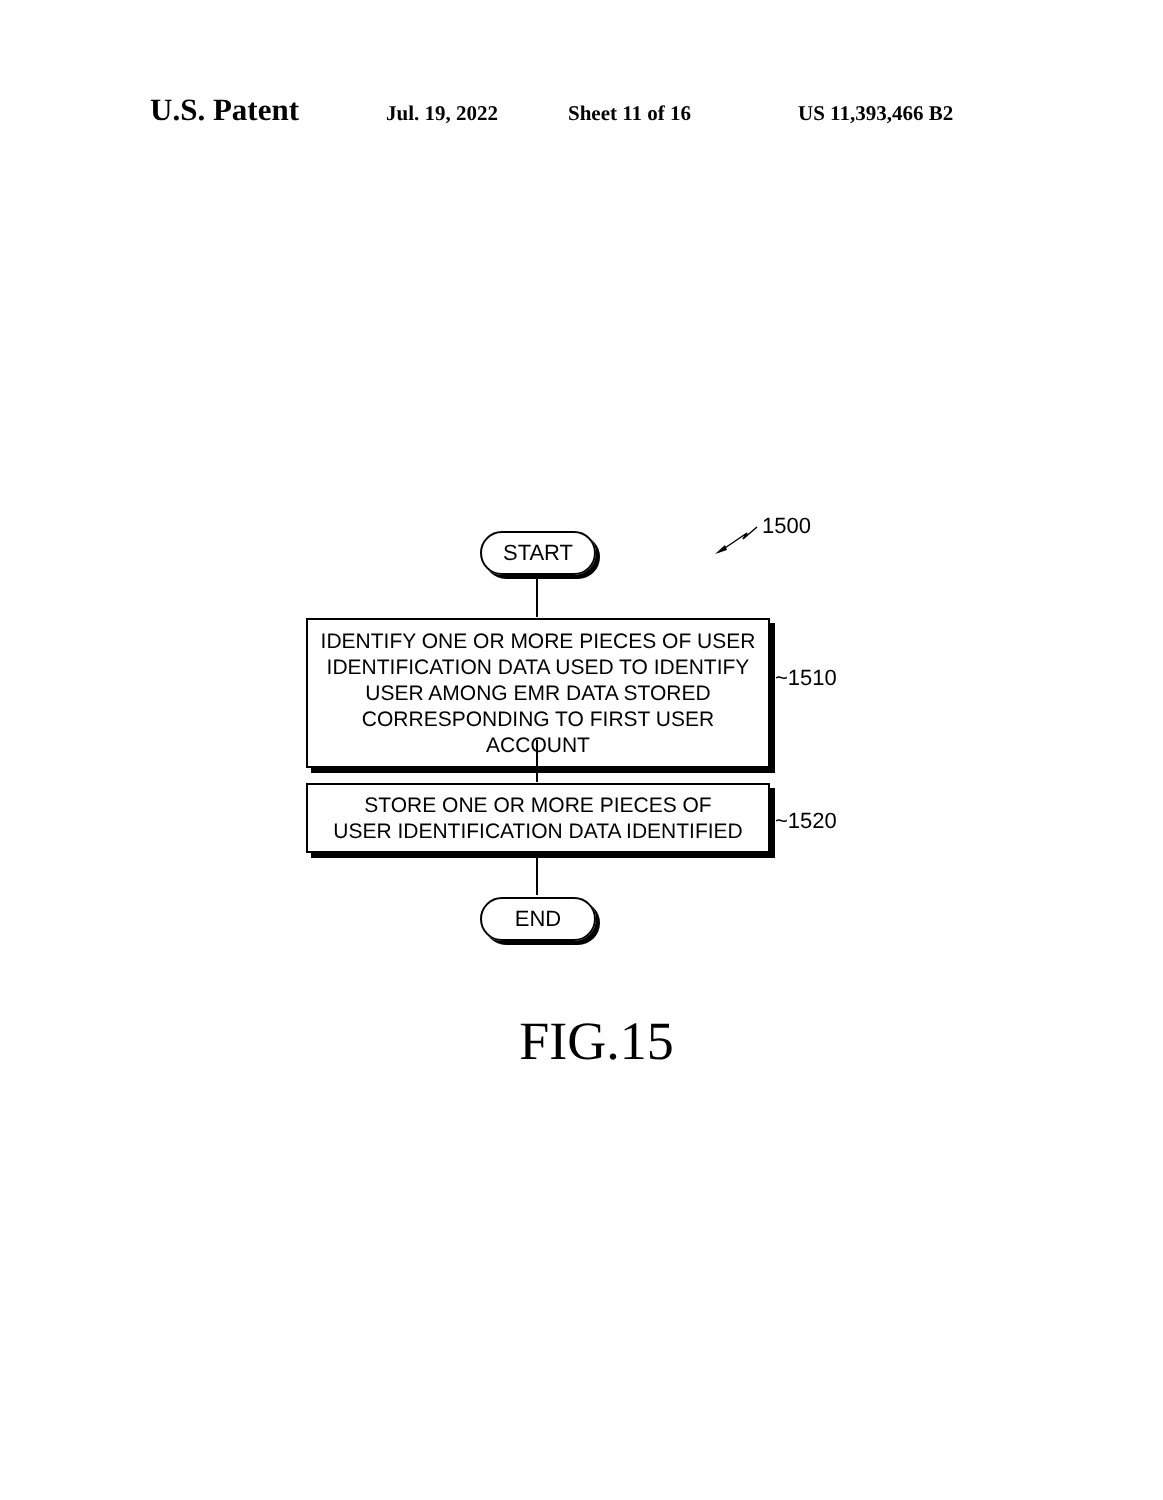U.S. Patent Jul. 19, 2022 Sheet 11 of 16 US 11,393,466 B2
1500
START
IDENTIFY ONE OR MORE PIECES OF USER
IDENTIFICATION DATA USED TO IDENTIFY
USER AMONG EMR DATA STORED
CORRESPONDING TO FIRST USER ACCOUNT
~1510
STORE ONE OR MORE PIECES OF
USER IDENTIFICATION DATA IDENTIFIED
~1520
END
FIG.15